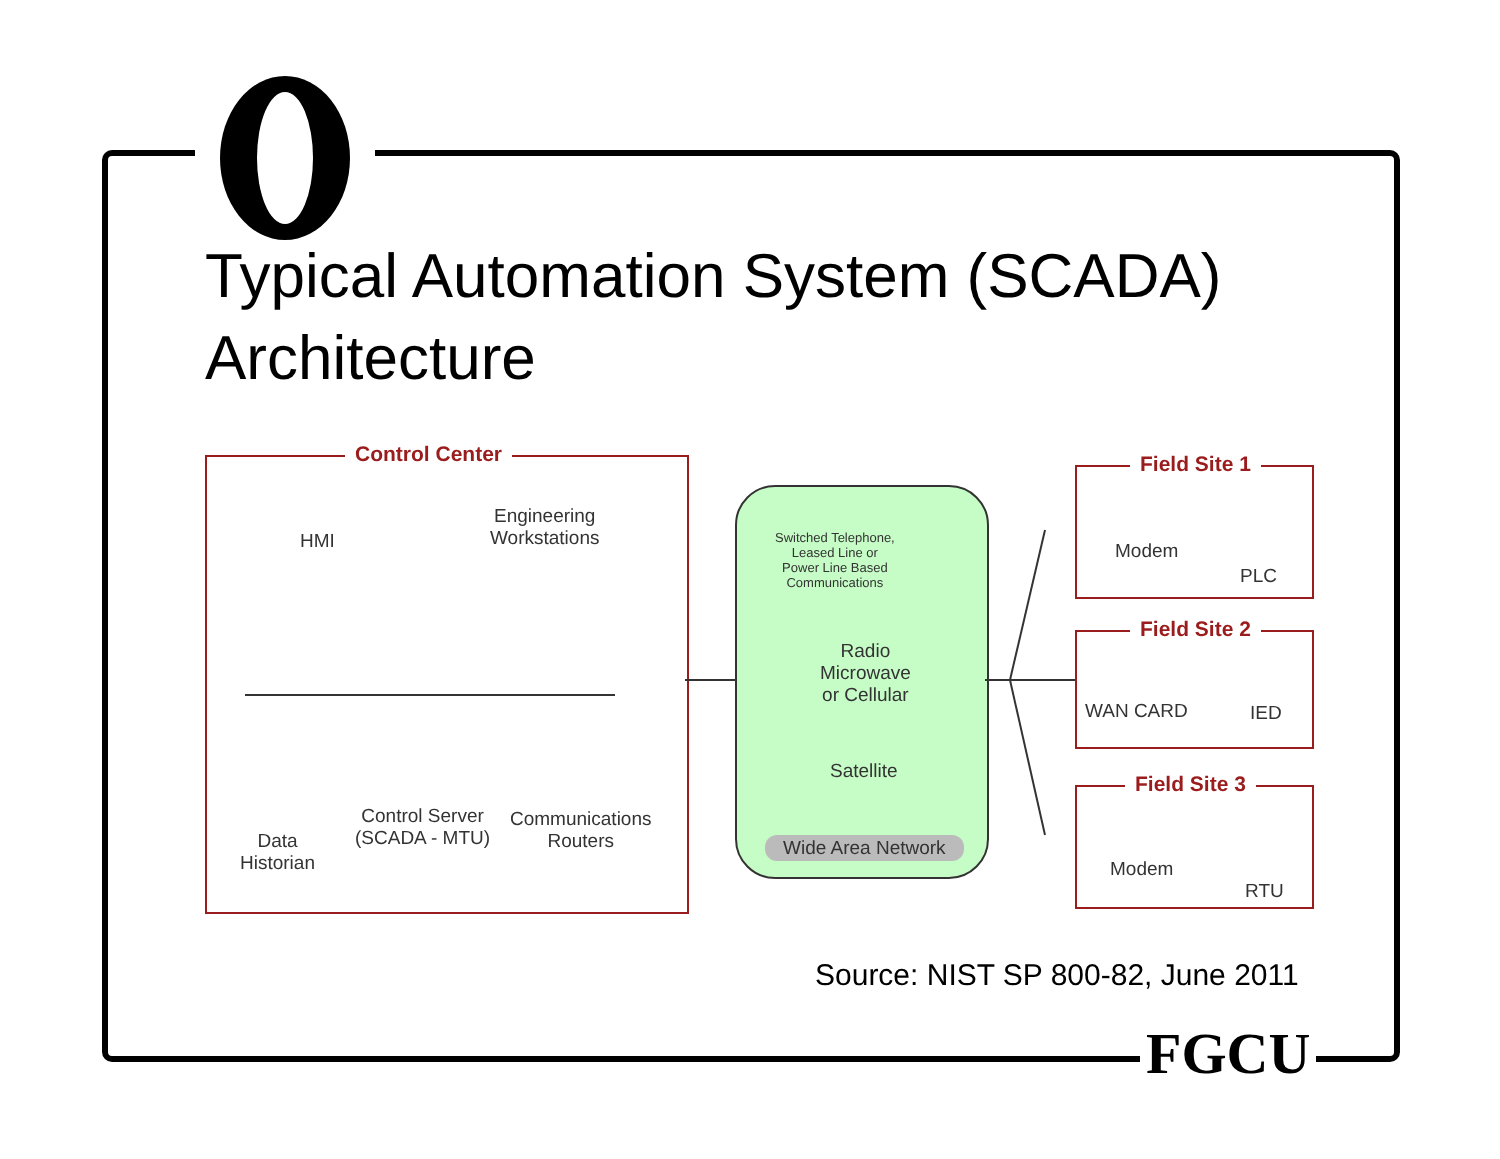Typical Automation System (SCADA)
Architecture
Control Center
HMI
Engineering
Workstations
Data
Historian
Control Server
(SCADA - MTU)
Communications
Routers
Switched Telephone,
Leased Line or
Power Line Based
Communications
Radio
Microwave
or Cellular
Satellite
Wide Area Network
Field Site 1
Modem
PLC
Field Site 2
WAN CARD IED
Field Site 3
Modem
RTU
Source: NIST SP 800-82, June 2011
FGCU